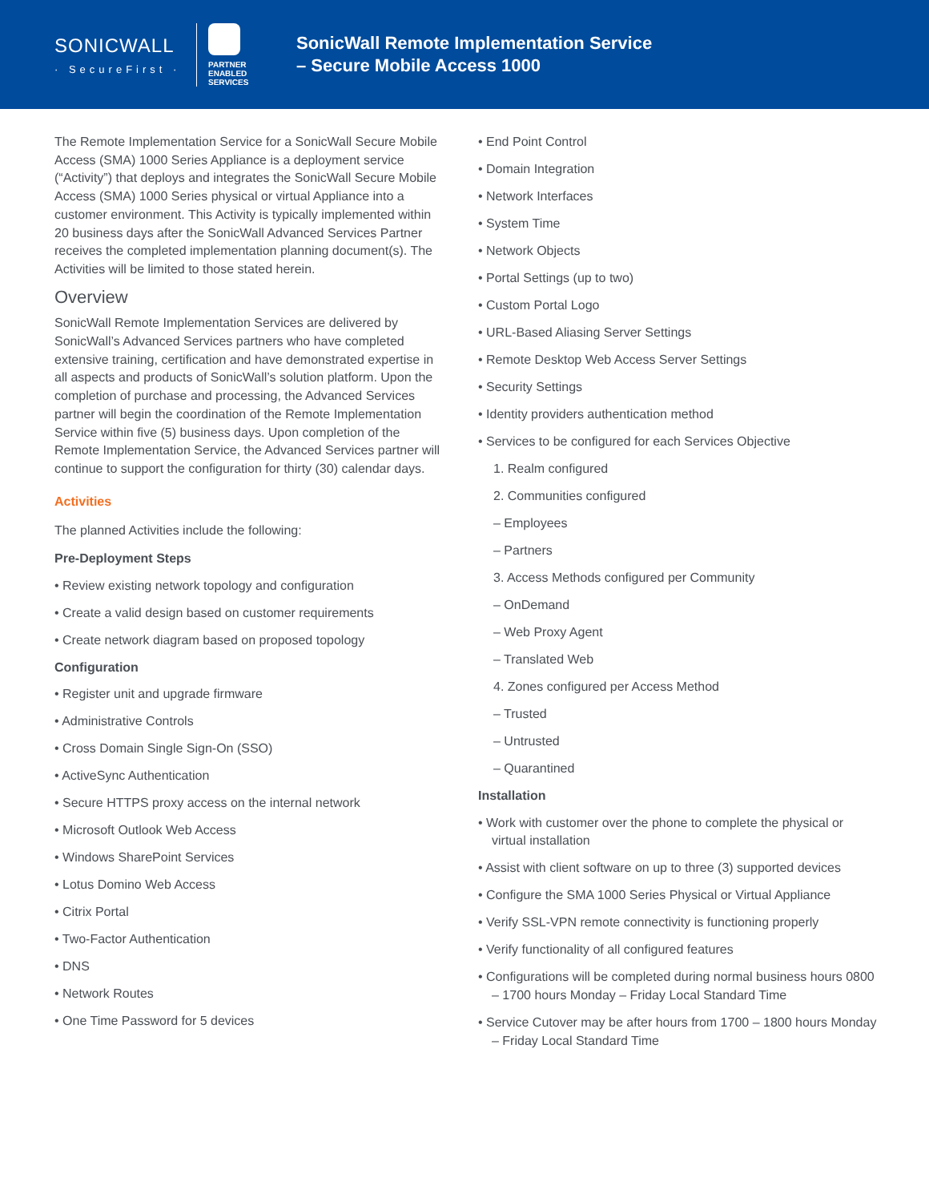SONICWALL
· SecureFirst ·
PARTNER
ENABLED
SERVICES
SonicWall Remote Implementation Service
– Secure Mobile Access 1000
The Remote Implementation Service for a SonicWall Secure Mobile Access (SMA) 1000 Series Appliance is a deployment service (“Activity”) that deploys and integrates the SonicWall Secure Mobile Access (SMA) 1000 Series physical or virtual Appliance into a customer environment. This Activity is typically implemented within 20 business days after the SonicWall Advanced Services Partner receives the completed implementation planning document(s). The Activities will be limited to those stated herein.
Overview
SonicWall Remote Implementation Services are delivered by SonicWall’s Advanced Services partners who have completed extensive training, certification and have demonstrated expertise in all aspects and products of SonicWall’s solution platform. Upon the completion of purchase and processing, the Advanced Services partner will begin the coordination of the Remote Implementation Service within five (5) business days. Upon completion of the Remote Implementation Service, the Advanced Services partner will continue to support the configuration for thirty (30) calendar days.
Activities
The planned Activities include the following:
Pre-Deployment Steps
• Review existing network topology and configuration
• Create a valid design based on customer requirements
• Create network diagram based on proposed topology
Configuration
• Register unit and upgrade firmware
• Administrative Controls
• Cross Domain Single Sign-On (SSO)
• ActiveSync Authentication
• Secure HTTPS proxy access on the internal network
• Microsoft Outlook Web Access
• Windows SharePoint Services
• Lotus Domino Web Access
• Citrix Portal
• Two-Factor Authentication
• DNS
• Network Routes
• One Time Password for 5 devices
• End Point Control
• Domain Integration
• Network Interfaces
• System Time
• Network Objects
• Portal Settings (up to two)
• Custom Portal Logo
• URL-Based Aliasing Server Settings
• Remote Desktop Web Access Server Settings
• Security Settings
• Identity providers authentication method
• Services to be configured for each Services Objective
1. Realm configured
2. Communities configured
– Employees
– Partners
3. Access Methods configured per Community
– OnDemand
– Web Proxy Agent
– Translated Web
4. Zones configured per Access Method
– Trusted
– Untrusted
– Quarantined
Installation
• Work with customer over the phone to complete the physical or virtual installation
• Assist with client software on up to three (3) supported devices
• Configure the SMA 1000 Series Physical or Virtual Appliance
• Verify SSL-VPN remote connectivity is functioning properly
• Verify functionality of all configured features
• Configurations will be completed during normal business hours 0800 – 1700 hours Monday – Friday Local Standard Time
• Service Cutover may be after hours from 1700 – 1800 hours Monday – Friday Local Standard Time